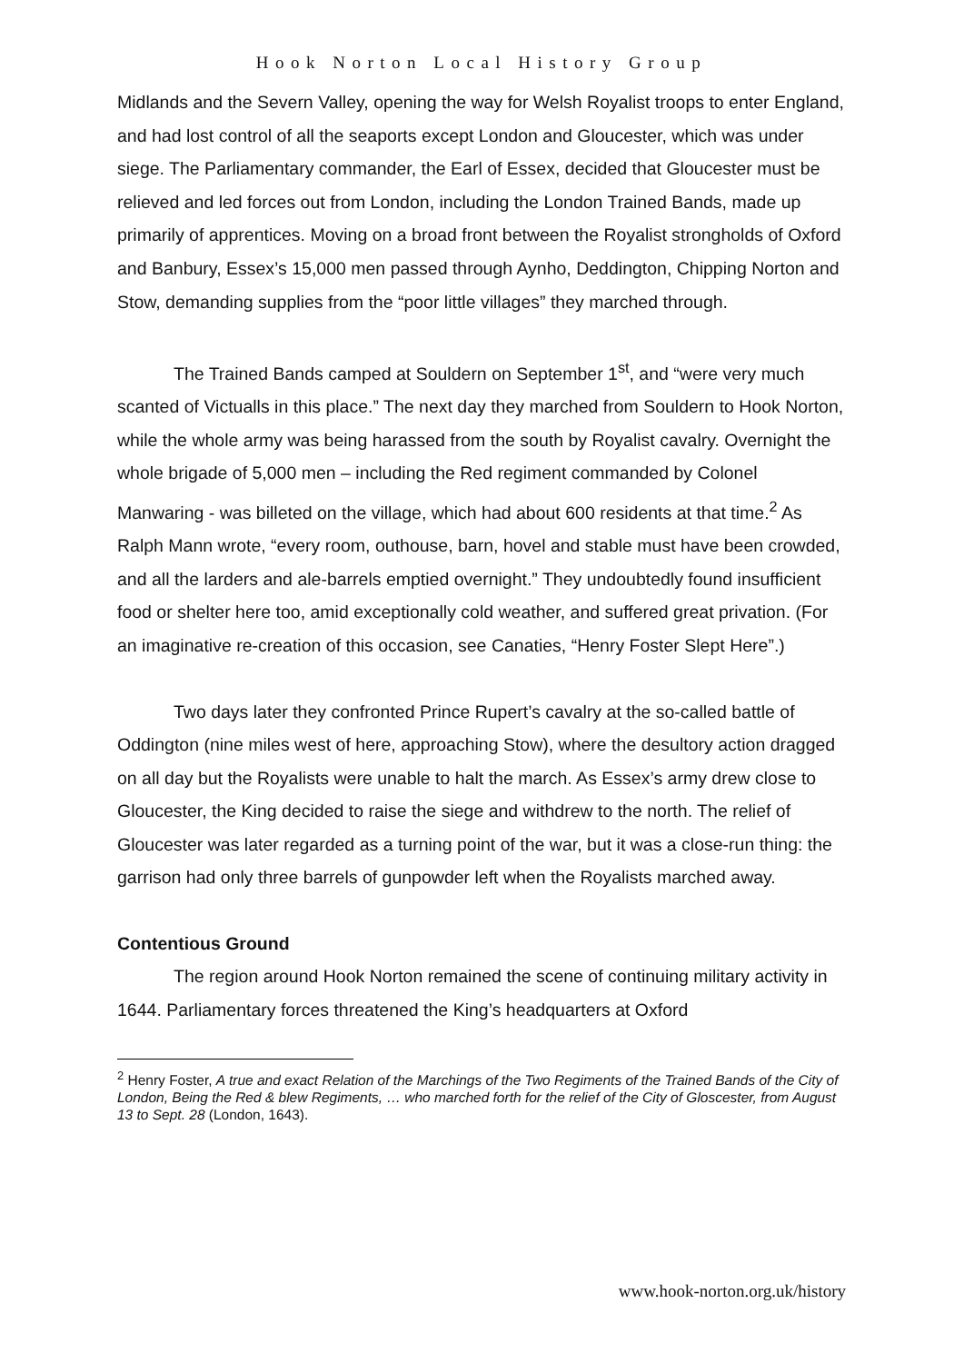Hook Norton Local History Group
Midlands and the Severn Valley, opening the way for Welsh Royalist troops to enter England, and had lost control of all the seaports except London and Gloucester, which was under siege. The Parliamentary commander, the Earl of Essex, decided that Gloucester must be relieved and led forces out from London, including the London Trained Bands, made up primarily of apprentices. Moving on a broad front between the Royalist strongholds of Oxford and Banbury, Essex’s 15,000 men passed through Aynho, Deddington, Chipping Norton and Stow, demanding supplies from the “poor little villages” they marched through.
The Trained Bands camped at Souldern on September 1<sup>st</sup>, and “were very much scanted of Victualls in this place.” The next day they marched from Souldern to Hook Norton, while the whole army was being harassed from the south by Royalist cavalry. Overnight the whole brigade of 5,000 men – including the Red regiment commanded by Colonel Manwaring - was billeted on the village, which had about 600 residents at that time.<sup>2</sup> As Ralph Mann wrote, “every room, outhouse, barn, hovel and stable must have been crowded, and all the larders and ale-barrels emptied overnight.” They undoubtedly found insufficient food or shelter here too, amid exceptionally cold weather, and suffered great privation. (For an imaginative re-creation of this occasion, see Canaties, “Henry Foster Slept Here”.)
Two days later they confronted Prince Rupert’s cavalry at the so-called battle of Oddington (nine miles west of here, approaching Stow), where the desultory action dragged on all day but the Royalists were unable to halt the march. As Essex’s army drew close to Gloucester, the King decided to raise the siege and withdrew to the north. The relief of Gloucester was later regarded as a turning point of the war, but it was a close-run thing: the garrison had only three barrels of gunpowder left when the Royalists marched away.
Contentious Ground
The region around Hook Norton remained the scene of continuing military activity in 1644. Parliamentary forces threatened the King’s headquarters at Oxford
<sup>2</sup> Henry Foster, A true and exact Relation of the Marchings of the Two Regiments of the Trained Bands of the City of London, Being the Red & blew Regiments, … who marched forth for the relief of the City of Gloscester, from August 13 to Sept. 28 (London, 1643).
www.hook-norton.org.uk/history